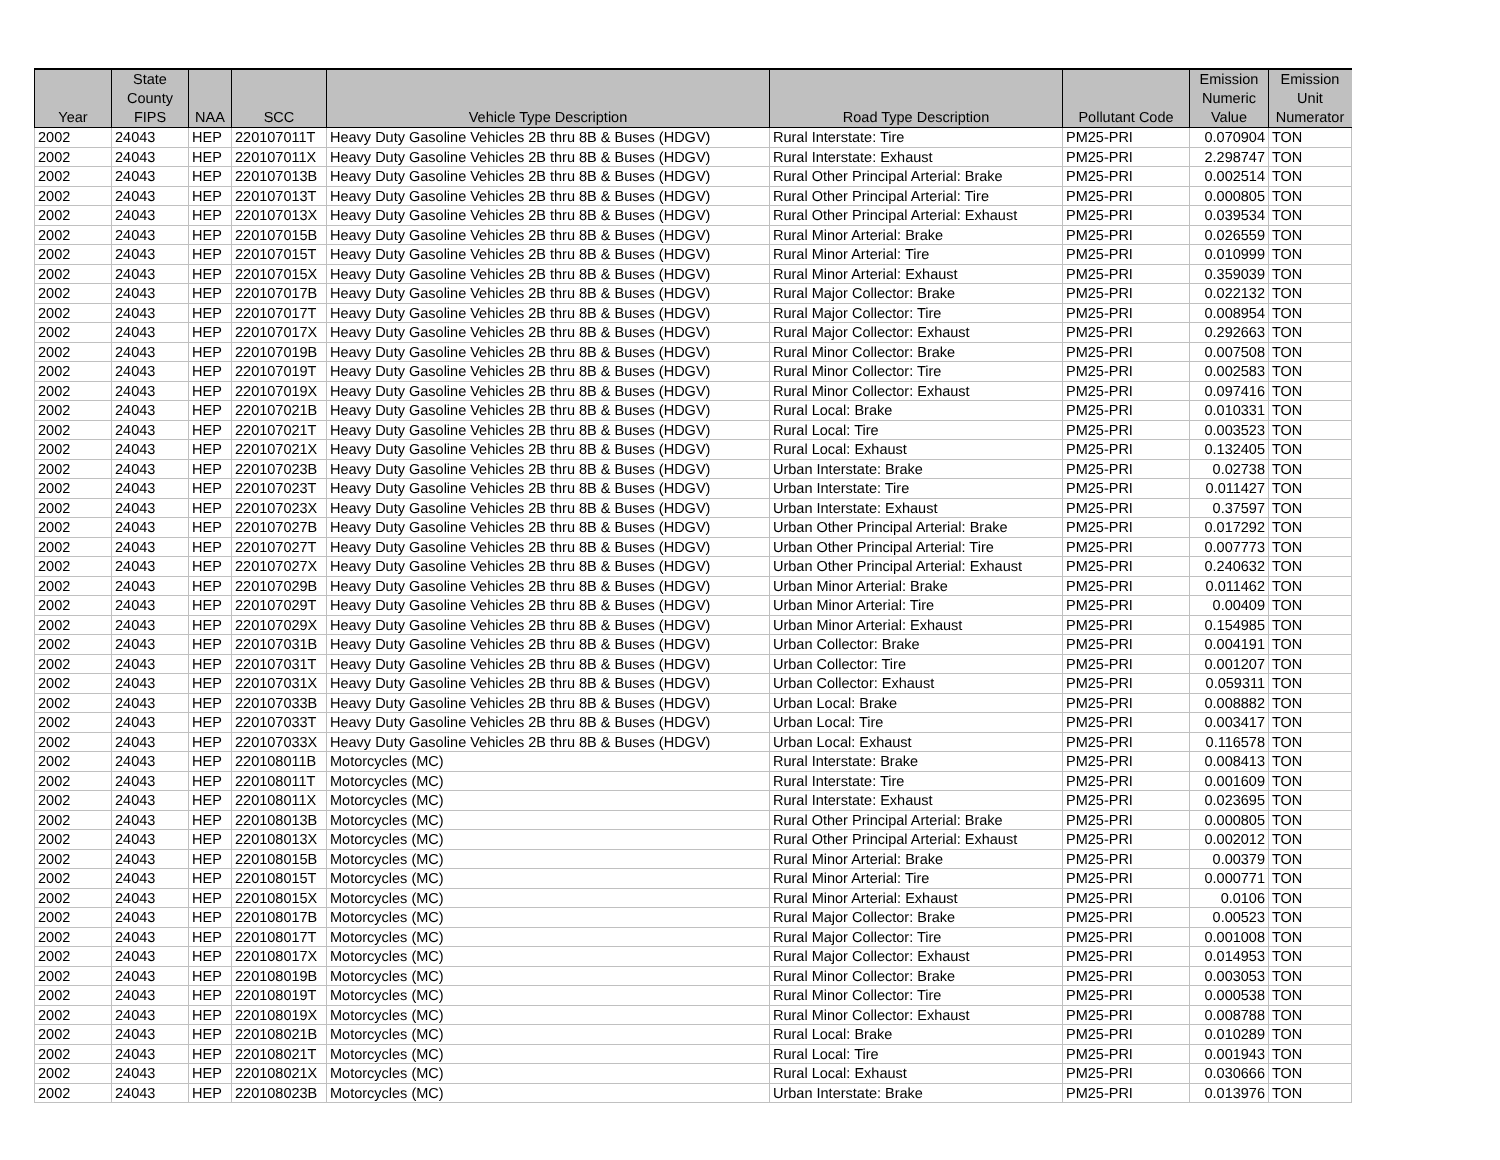| Year | State County FIPS | NAA | SCC | Vehicle Type Description | Road Type Description | Pollutant Code | Emission Numeric Value | Emission Unit Numerator |
| --- | --- | --- | --- | --- | --- | --- | --- | --- |
| 2002 | 24043 | HEP | 220107011T | Heavy Duty Gasoline Vehicles 2B thru 8B & Buses (HDGV) | Rural Interstate: Tire | PM25-PRI | 0.070904 | TON |
| 2002 | 24043 | HEP | 220107011X | Heavy Duty Gasoline Vehicles 2B thru 8B & Buses (HDGV) | Rural Interstate: Exhaust | PM25-PRI | 2.298747 | TON |
| 2002 | 24043 | HEP | 220107013B | Heavy Duty Gasoline Vehicles 2B thru 8B & Buses (HDGV) | Rural Other Principal Arterial: Brake | PM25-PRI | 0.002514 | TON |
| 2002 | 24043 | HEP | 220107013T | Heavy Duty Gasoline Vehicles 2B thru 8B & Buses (HDGV) | Rural Other Principal Arterial: Tire | PM25-PRI | 0.000805 | TON |
| 2002 | 24043 | HEP | 220107013X | Heavy Duty Gasoline Vehicles 2B thru 8B & Buses (HDGV) | Rural Other Principal Arterial: Exhaust | PM25-PRI | 0.039534 | TON |
| 2002 | 24043 | HEP | 220107015B | Heavy Duty Gasoline Vehicles 2B thru 8B & Buses (HDGV) | Rural Minor Arterial: Brake | PM25-PRI | 0.026559 | TON |
| 2002 | 24043 | HEP | 220107015T | Heavy Duty Gasoline Vehicles 2B thru 8B & Buses (HDGV) | Rural Minor Arterial: Tire | PM25-PRI | 0.010999 | TON |
| 2002 | 24043 | HEP | 220107015X | Heavy Duty Gasoline Vehicles 2B thru 8B & Buses (HDGV) | Rural Minor Arterial: Exhaust | PM25-PRI | 0.359039 | TON |
| 2002 | 24043 | HEP | 220107017B | Heavy Duty Gasoline Vehicles 2B thru 8B & Buses (HDGV) | Rural Major Collector: Brake | PM25-PRI | 0.022132 | TON |
| 2002 | 24043 | HEP | 220107017T | Heavy Duty Gasoline Vehicles 2B thru 8B & Buses (HDGV) | Rural Major Collector: Tire | PM25-PRI | 0.008954 | TON |
| 2002 | 24043 | HEP | 220107017X | Heavy Duty Gasoline Vehicles 2B thru 8B & Buses (HDGV) | Rural Major Collector: Exhaust | PM25-PRI | 0.292663 | TON |
| 2002 | 24043 | HEP | 220107019B | Heavy Duty Gasoline Vehicles 2B thru 8B & Buses (HDGV) | Rural Minor Collector: Brake | PM25-PRI | 0.007508 | TON |
| 2002 | 24043 | HEP | 220107019T | Heavy Duty Gasoline Vehicles 2B thru 8B & Buses (HDGV) | Rural Minor Collector: Tire | PM25-PRI | 0.002583 | TON |
| 2002 | 24043 | HEP | 220107019X | Heavy Duty Gasoline Vehicles 2B thru 8B & Buses (HDGV) | Rural Minor Collector: Exhaust | PM25-PRI | 0.097416 | TON |
| 2002 | 24043 | HEP | 220107021B | Heavy Duty Gasoline Vehicles 2B thru 8B & Buses (HDGV) | Rural Local: Brake | PM25-PRI | 0.010331 | TON |
| 2002 | 24043 | HEP | 220107021T | Heavy Duty Gasoline Vehicles 2B thru 8B & Buses (HDGV) | Rural Local: Tire | PM25-PRI | 0.003523 | TON |
| 2002 | 24043 | HEP | 220107021X | Heavy Duty Gasoline Vehicles 2B thru 8B & Buses (HDGV) | Rural Local: Exhaust | PM25-PRI | 0.132405 | TON |
| 2002 | 24043 | HEP | 220107023B | Heavy Duty Gasoline Vehicles 2B thru 8B & Buses (HDGV) | Urban Interstate: Brake | PM25-PRI | 0.02738 | TON |
| 2002 | 24043 | HEP | 220107023T | Heavy Duty Gasoline Vehicles 2B thru 8B & Buses (HDGV) | Urban Interstate: Tire | PM25-PRI | 0.011427 | TON |
| 2002 | 24043 | HEP | 220107023X | Heavy Duty Gasoline Vehicles 2B thru 8B & Buses (HDGV) | Urban Interstate: Exhaust | PM25-PRI | 0.37597 | TON |
| 2002 | 24043 | HEP | 220107027B | Heavy Duty Gasoline Vehicles 2B thru 8B & Buses (HDGV) | Urban Other Principal Arterial: Brake | PM25-PRI | 0.017292 | TON |
| 2002 | 24043 | HEP | 220107027T | Heavy Duty Gasoline Vehicles 2B thru 8B & Buses (HDGV) | Urban Other Principal Arterial: Tire | PM25-PRI | 0.007773 | TON |
| 2002 | 24043 | HEP | 220107027X | Heavy Duty Gasoline Vehicles 2B thru 8B & Buses (HDGV) | Urban Other Principal Arterial: Exhaust | PM25-PRI | 0.240632 | TON |
| 2002 | 24043 | HEP | 220107029B | Heavy Duty Gasoline Vehicles 2B thru 8B & Buses (HDGV) | Urban Minor Arterial: Brake | PM25-PRI | 0.011462 | TON |
| 2002 | 24043 | HEP | 220107029T | Heavy Duty Gasoline Vehicles 2B thru 8B & Buses (HDGV) | Urban Minor Arterial: Tire | PM25-PRI | 0.00409 | TON |
| 2002 | 24043 | HEP | 220107029X | Heavy Duty Gasoline Vehicles 2B thru 8B & Buses (HDGV) | Urban Minor Arterial: Exhaust | PM25-PRI | 0.154985 | TON |
| 2002 | 24043 | HEP | 220107031B | Heavy Duty Gasoline Vehicles 2B thru 8B & Buses (HDGV) | Urban Collector: Brake | PM25-PRI | 0.004191 | TON |
| 2002 | 24043 | HEP | 220107031T | Heavy Duty Gasoline Vehicles 2B thru 8B & Buses (HDGV) | Urban Collector: Tire | PM25-PRI | 0.001207 | TON |
| 2002 | 24043 | HEP | 220107031X | Heavy Duty Gasoline Vehicles 2B thru 8B & Buses (HDGV) | Urban Collector: Exhaust | PM25-PRI | 0.059311 | TON |
| 2002 | 24043 | HEP | 220107033B | Heavy Duty Gasoline Vehicles 2B thru 8B & Buses (HDGV) | Urban Local: Brake | PM25-PRI | 0.008882 | TON |
| 2002 | 24043 | HEP | 220107033T | Heavy Duty Gasoline Vehicles 2B thru 8B & Buses (HDGV) | Urban Local: Tire | PM25-PRI | 0.003417 | TON |
| 2002 | 24043 | HEP | 220107033X | Heavy Duty Gasoline Vehicles 2B thru 8B & Buses (HDGV) | Urban Local: Exhaust | PM25-PRI | 0.116578 | TON |
| 2002 | 24043 | HEP | 220108011B | Motorcycles (MC) | Rural Interstate: Brake | PM25-PRI | 0.008413 | TON |
| 2002 | 24043 | HEP | 220108011T | Motorcycles (MC) | Rural Interstate: Tire | PM25-PRI | 0.001609 | TON |
| 2002 | 24043 | HEP | 220108011X | Motorcycles (MC) | Rural Interstate: Exhaust | PM25-PRI | 0.023695 | TON |
| 2002 | 24043 | HEP | 220108013B | Motorcycles (MC) | Rural Other Principal Arterial: Brake | PM25-PRI | 0.000805 | TON |
| 2002 | 24043 | HEP | 220108013X | Motorcycles (MC) | Rural Other Principal Arterial: Exhaust | PM25-PRI | 0.002012 | TON |
| 2002 | 24043 | HEP | 220108015B | Motorcycles (MC) | Rural Minor Arterial: Brake | PM25-PRI | 0.00379 | TON |
| 2002 | 24043 | HEP | 220108015T | Motorcycles (MC) | Rural Minor Arterial: Tire | PM25-PRI | 0.000771 | TON |
| 2002 | 24043 | HEP | 220108015X | Motorcycles (MC) | Rural Minor Arterial: Exhaust | PM25-PRI | 0.0106 | TON |
| 2002 | 24043 | HEP | 220108017B | Motorcycles (MC) | Rural Major Collector: Brake | PM25-PRI | 0.00523 | TON |
| 2002 | 24043 | HEP | 220108017T | Motorcycles (MC) | Rural Major Collector: Tire | PM25-PRI | 0.001008 | TON |
| 2002 | 24043 | HEP | 220108017X | Motorcycles (MC) | Rural Major Collector: Exhaust | PM25-PRI | 0.014953 | TON |
| 2002 | 24043 | HEP | 220108019B | Motorcycles (MC) | Rural Minor Collector: Brake | PM25-PRI | 0.003053 | TON |
| 2002 | 24043 | HEP | 220108019T | Motorcycles (MC) | Rural Minor Collector: Tire | PM25-PRI | 0.000538 | TON |
| 2002 | 24043 | HEP | 220108019X | Motorcycles (MC) | Rural Minor Collector: Exhaust | PM25-PRI | 0.008788 | TON |
| 2002 | 24043 | HEP | 220108021B | Motorcycles (MC) | Rural Local: Brake | PM25-PRI | 0.010289 | TON |
| 2002 | 24043 | HEP | 220108021T | Motorcycles (MC) | Rural Local: Tire | PM25-PRI | 0.001943 | TON |
| 2002 | 24043 | HEP | 220108021X | Motorcycles (MC) | Rural Local: Exhaust | PM25-PRI | 0.030666 | TON |
| 2002 | 24043 | HEP | 220108023B | Motorcycles (MC) | Urban Interstate: Brake | PM25-PRI | 0.013976 | TON |